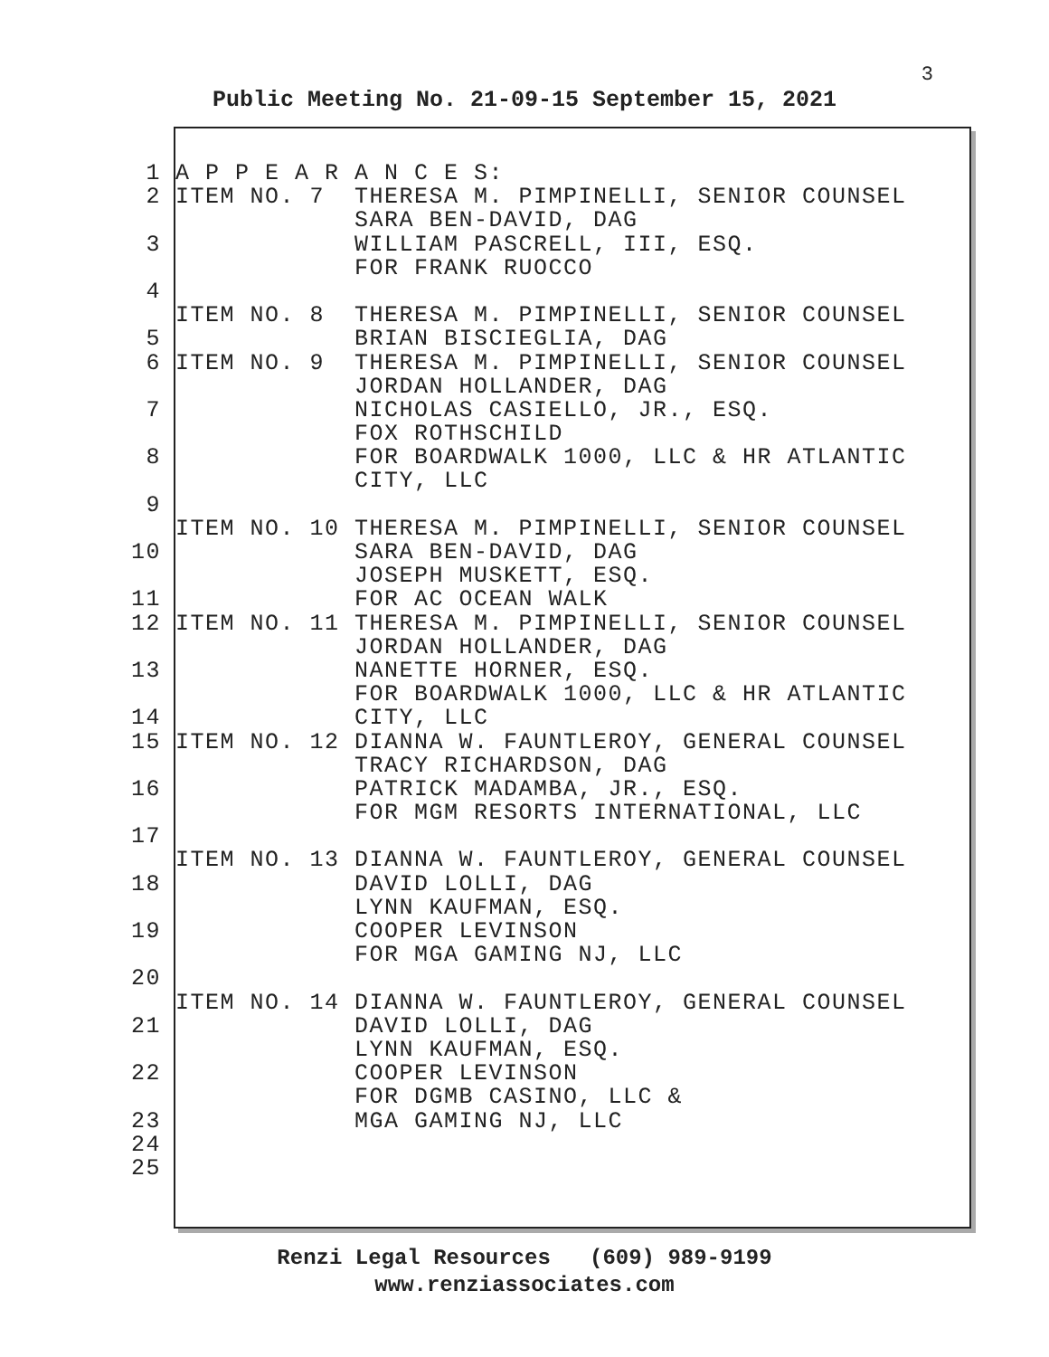3
Public Meeting No. 21-09-15 September 15, 2021
1 A P P E A R A N C E S:
2 ITEM NO. 7 THERESA M. PIMPINELLI, SENIOR COUNSEL
SARA BEN-DAVID, DAG
3 WILLIAM PASCRELL, III, ESQ.
FOR FRANK RUOCCO
4
ITEM NO. 8 THERESA M. PIMPINELLI, SENIOR COUNSEL
5 BRIAN BISCIEGLIA, DAG
6 ITEM NO. 9 THERESA M. PIMPINELLI, SENIOR COUNSEL
JORDAN HOLLANDER, DAG
7 NICHOLAS CASIELLO, JR., ESQ.
FOX ROTHSCHILD
8 FOR BOARDWALK 1000, LLC & HR ATLANTIC
CITY, LLC
9
ITEM NO. 10 THERESA M. PIMPINELLI, SENIOR COUNSEL
10 SARA BEN-DAVID, DAG
JOSEPH MUSKETT, ESQ.
11 FOR AC OCEAN WALK
12 ITEM NO. 11 THERESA M. PIMPINELLI, SENIOR COUNSEL
JORDAN HOLLANDER, DAG
13 NANETTE HORNER, ESQ.
FOR BOARDWALK 1000, LLC & HR ATLANTIC
14 CITY, LLC
15 ITEM NO. 12 DIANNA W. FAUNTLEROY, GENERAL COUNSEL
TRACY RICHARDSON, DAG
16 PATRICK MADAMBA, JR., ESQ.
FOR MGM RESORTS INTERNATIONAL, LLC
17
ITEM NO. 13 DIANNA W. FAUNTLEROY, GENERAL COUNSEL
18 DAVID LOLLI, DAG
LYNN KAUFMAN, ESQ.
19 COOPER LEVINSON
FOR MGA GAMING NJ, LLC
20
ITEM NO. 14 DIANNA W. FAUNTLEROY, GENERAL COUNSEL
21 DAVID LOLLI, DAG
LYNN KAUFMAN, ESQ.
22 COOPER LEVINSON
FOR DGMB CASINO, LLC &
23 MGA GAMING NJ, LLC
24
25
Renzi Legal Resources (609) 989-9199
www.renziassociates.com